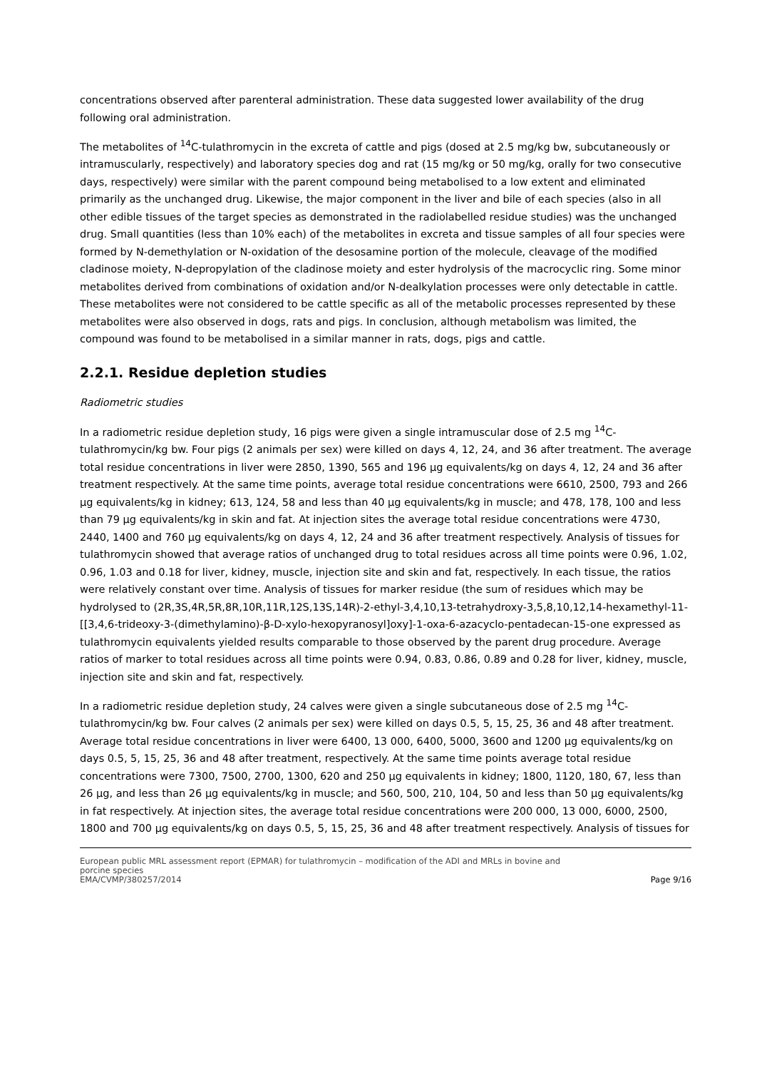concentrations observed after parenteral administration. These data suggested lower availability of the drug following oral administration.
The metabolites of <sup>14</sup>C-tulathromycin in the excreta of cattle and pigs (dosed at 2.5 mg/kg bw, subcutaneously or intramuscularly, respectively) and laboratory species dog and rat (15 mg/kg or 50 mg/kg, orally for two consecutive days, respectively) were similar with the parent compound being metabolised to a low extent and eliminated primarily as the unchanged drug. Likewise, the major component in the liver and bile of each species (also in all other edible tissues of the target species as demonstrated in the radiolabelled residue studies) was the unchanged drug. Small quantities (less than 10% each) of the metabolites in excreta and tissue samples of all four species were formed by N-demethylation or N-oxidation of the desosamine portion of the molecule, cleavage of the modified cladinose moiety, N-depropylation of the cladinose moiety and ester hydrolysis of the macrocyclic ring. Some minor metabolites derived from combinations of oxidation and/or N-dealkylation processes were only detectable in cattle. These metabolites were not considered to be cattle specific as all of the metabolic processes represented by these metabolites were also observed in dogs, rats and pigs. In conclusion, although metabolism was limited, the compound was found to be metabolised in a similar manner in rats, dogs, pigs and cattle.
2.2.1. Residue depletion studies
Radiometric studies
In a radiometric residue depletion study, 16 pigs were given a single intramuscular dose of 2.5 mg <sup>14</sup>C-tulathromycin/kg bw. Four pigs (2 animals per sex) were killed on days 4, 12, 24, and 36 after treatment. The average total residue concentrations in liver were 2850, 1390, 565 and 196 µg equivalents/kg on days 4, 12, 24 and 36 after treatment respectively. At the same time points, average total residue concentrations were 6610, 2500, 793 and 266 µg equivalents/kg in kidney; 613, 124, 58 and less than 40 µg equivalents/kg in muscle; and 478, 178, 100 and less than 79 µg equivalents/kg in skin and fat. At injection sites the average total residue concentrations were 4730, 2440, 1400 and 760 µg equivalents/kg on days 4, 12, 24 and 36 after treatment respectively. Analysis of tissues for tulathromycin showed that average ratios of unchanged drug to total residues across all time points were 0.96, 1.02, 0.96, 1.03 and 0.18 for liver, kidney, muscle, injection site and skin and fat, respectively. In each tissue, the ratios were relatively constant over time. Analysis of tissues for marker residue (the sum of residues which may be hydrolysed to (2R,3S,4R,5R,8R,10R,11R,12S,13S,14R)-2-ethyl-3,4,10,13-tetrahydroxy-3,5,8,10,12,14-hexamethyl-11-[[3,4,6-trideoxy-3-(dimethylamino)-β-D-xylo-hexopyranosyl]oxy]-1-oxa-6-azacyclo-pentadecan-15-one expressed as tulathromycin equivalents yielded results comparable to those observed by the parent drug procedure. Average ratios of marker to total residues across all time points were 0.94, 0.83, 0.86, 0.89 and 0.28 for liver, kidney, muscle, injection site and skin and fat, respectively.
In a radiometric residue depletion study, 24 calves were given a single subcutaneous dose of 2.5 mg <sup>14</sup>C-tulathromycin/kg bw. Four calves (2 animals per sex) were killed on days 0.5, 5, 15, 25, 36 and 48 after treatment. Average total residue concentrations in liver were 6400, 13 000, 6400, 5000, 3600 and 1200 µg equivalents/kg on days 0.5, 5, 15, 25, 36 and 48 after treatment, respectively. At the same time points average total residue concentrations were 7300, 7500, 2700, 1300, 620 and 250 µg equivalents in kidney; 1800, 1120, 180, 67, less than 26 µg, and less than 26 µg equivalents/kg in muscle; and 560, 500, 210, 104, 50 and less than 50 µg equivalents/kg in fat respectively. At injection sites, the average total residue concentrations were 200 000, 13 000, 6000, 2500, 1800 and 700 µg equivalents/kg on days 0.5, 5, 15, 25, 36 and 48 after treatment respectively. Analysis of tissues for
European public MRL assessment report (EPMAR) for tulathromycin – modification of the ADI and MRLs in bovine and
porcine species
EMA/CVMP/380257/2014 Page 9/16